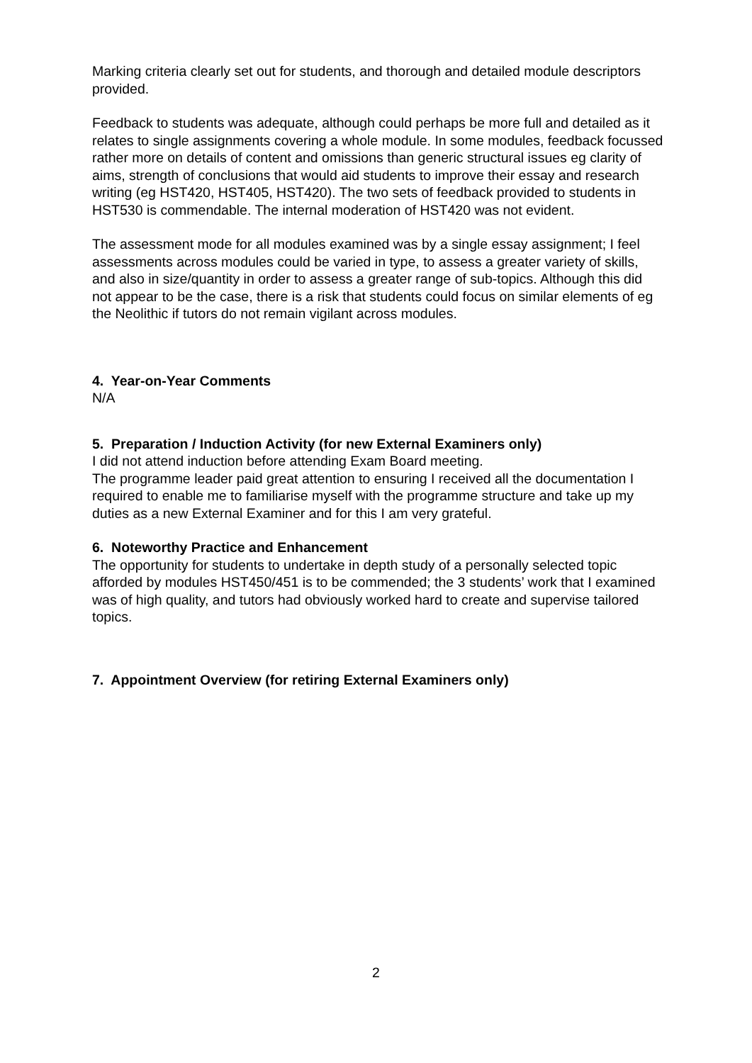Marking criteria clearly set out for students, and thorough and detailed module descriptors provided.
Feedback to students was adequate, although could perhaps be more full and detailed as it relates to single assignments covering a whole module. In some modules, feedback focussed rather more on details of content and omissions than generic structural issues eg clarity of aims, strength of conclusions that would aid students to improve their essay and research writing (eg HST420, HST405, HST420). The two sets of feedback provided to students in HST530 is commendable. The internal moderation of HST420 was not evident.
The assessment mode for all modules examined was by a single essay assignment; I feel assessments across modules could be varied in type, to assess a greater variety of skills, and also in size/quantity in order to assess a greater range of sub-topics. Although this did not appear to be the case, there is a risk that students could focus on similar elements of eg the Neolithic if tutors do not remain vigilant across modules.
4. Year-on-Year Comments
N/A
5. Preparation / Induction Activity (for new External Examiners only)
I did not attend induction before attending Exam Board meeting.
The programme leader paid great attention to ensuring I received all the documentation I required to enable me to familiarise myself with the programme structure and take up my duties as a new External Examiner and for this I am very grateful.
6. Noteworthy Practice and Enhancement
The opportunity for students to undertake in depth study of a personally selected topic afforded by modules HST450/451 is to be commended; the 3 students’ work that I examined was of high quality, and tutors had obviously worked hard to create and supervise tailored topics.
7. Appointment Overview (for retiring External Examiners only)
2